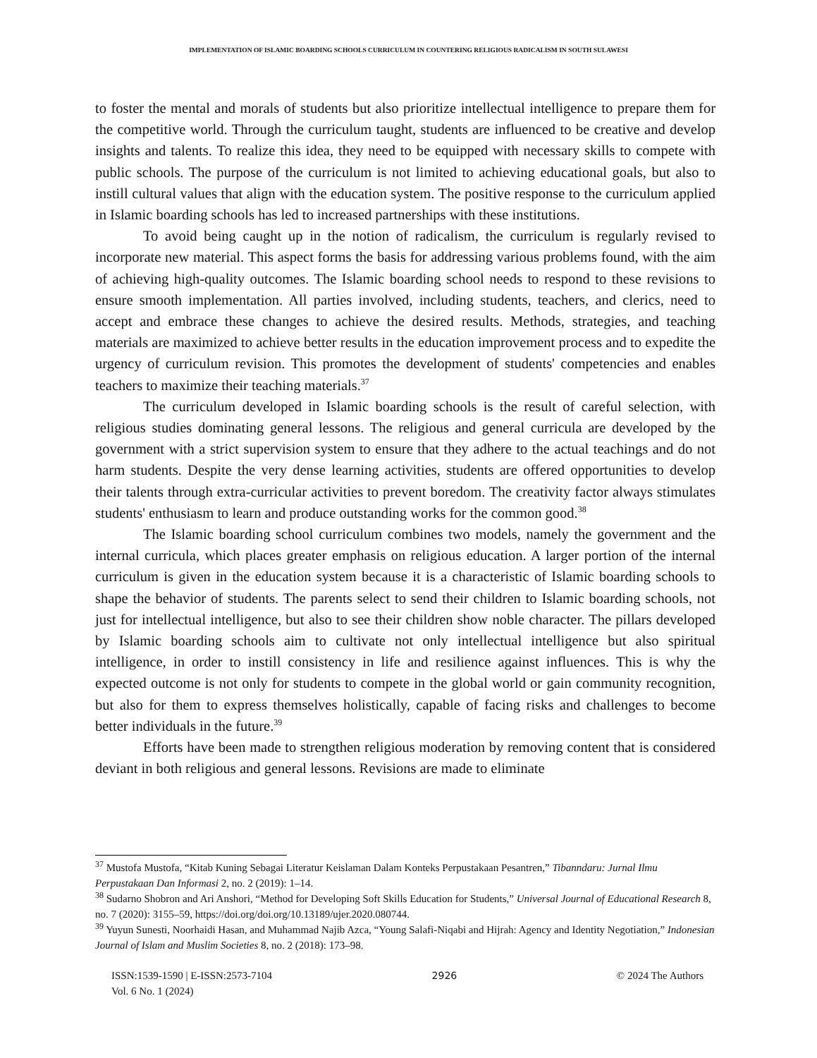IMPLEMENTATION OF ISLAMIC BOARDING SCHOOLS CURRICULUM IN COUNTERING RELIGIOUS RADICALISM IN SOUTH SULAWESI
to foster the mental and morals of students but also prioritize intellectual intelligence to prepare them for the competitive world. Through the curriculum taught, students are influenced to be creative and develop insights and talents. To realize this idea, they need to be equipped with necessary skills to compete with public schools. The purpose of the curriculum is not limited to achieving educational goals, but also to instill cultural values that align with the education system. The positive response to the curriculum applied in Islamic boarding schools has led to increased partnerships with these institutions.
To avoid being caught up in the notion of radicalism, the curriculum is regularly revised to incorporate new material. This aspect forms the basis for addressing various problems found, with the aim of achieving high-quality outcomes. The Islamic boarding school needs to respond to these revisions to ensure smooth implementation. All parties involved, including students, teachers, and clerics, need to accept and embrace these changes to achieve the desired results. Methods, strategies, and teaching materials are maximized to achieve better results in the education improvement process and to expedite the urgency of curriculum revision. This promotes the development of students' competencies and enables teachers to maximize their teaching materials.<sup>37</sup>
The curriculum developed in Islamic boarding schools is the result of careful selection, with religious studies dominating general lessons. The religious and general curricula are developed by the government with a strict supervision system to ensure that they adhere to the actual teachings and do not harm students. Despite the very dense learning activities, students are offered opportunities to develop their talents through extra-curricular activities to prevent boredom. The creativity factor always stimulates students' enthusiasm to learn and produce outstanding works for the common good.<sup>38</sup>
The Islamic boarding school curriculum combines two models, namely the government and the internal curricula, which places greater emphasis on religious education. A larger portion of the internal curriculum is given in the education system because it is a characteristic of Islamic boarding schools to shape the behavior of students. The parents select to send their children to Islamic boarding schools, not just for intellectual intelligence, but also to see their children show noble character. The pillars developed by Islamic boarding schools aim to cultivate not only intellectual intelligence but also spiritual intelligence, in order to instill consistency in life and resilience against influences. This is why the expected outcome is not only for students to compete in the global world or gain community recognition, but also for them to express themselves holistically, capable of facing risks and challenges to become better individuals in the future.<sup>39</sup>
Efforts have been made to strengthen religious moderation by removing content that is considered deviant in both religious and general lessons. Revisions are made to eliminate
<sup>37</sup> Mustofa Mustofa, “Kitab Kuning Sebagai Literatur Keislaman Dalam Konteks Perpustakaan Pesantren,” Tibanndaru: Jurnal Ilmu Perpustakaan Dan Informasi 2, no. 2 (2019): 1–14.
<sup>38</sup> Sudarno Shobron and Ari Anshori, “Method for Developing Soft Skills Education for Students,” Universal Journal of Educational Research 8, no. 7 (2020): 3155–59, https://doi.org/doi.org/10.13189/ujer.2020.080744.
<sup>39</sup> Yuyun Sunesti, Noorhaidi Hasan, and Muhammad Najib Azca, “Young Salafi-Niqabi and Hijrah: Agency and Identity Negotiation,” Indonesian Journal of Islam and Muslim Societies 8, no. 2 (2018): 173–98.
ISSN:1539-1590 | E-ISSN:2573-7104
Vol. 6 No. 1 (2024)
2926 © 2024 The Authors